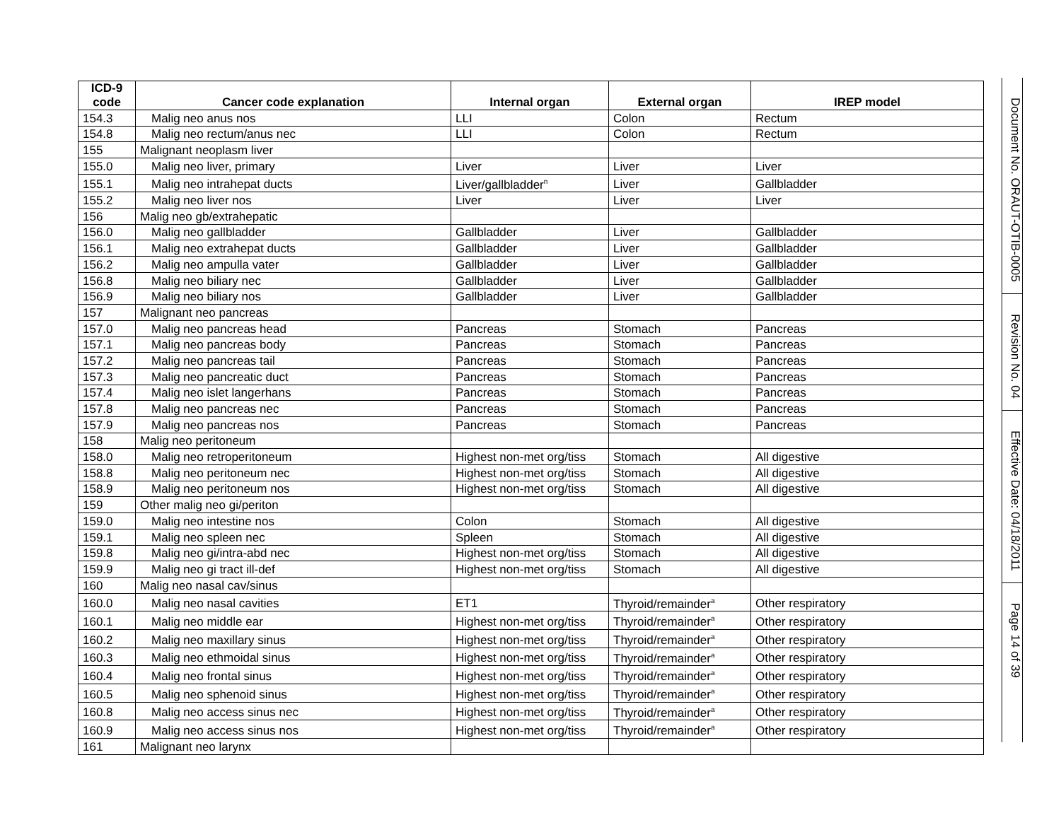| ICD-9 code | Cancer code explanation | Internal organ | External organ | IREP model |
| --- | --- | --- | --- | --- |
| 154.3 | Malig neo anus nos | LLI | Colon | Rectum |
| 154.8 | Malig neo rectum/anus nec | LLI | Colon | Rectum |
| 155 | Malignant neoplasm liver | | | |
| 155.0 | Malig neo liver, primary | Liver | Liver | Liver |
| 155.1 | Malig neo intrahepat ducts | Liver/gallbladder<sup>n</sup> | Liver | Gallbladder |
| 155.2 | Malig neo liver nos | Liver | Liver | Liver |
| 156 | Malig neo gb/extrahepatic | | | |
| 156.0 | Malig neo gallbladder | Gallbladder | Liver | Gallbladder |
| 156.1 | Malig neo extrahepat ducts | Gallbladder | Liver | Gallbladder |
| 156.2 | Malig neo ampulla vater | Gallbladder | Liver | Gallbladder |
| 156.8 | Malig neo biliary nec | Gallbladder | Liver | Gallbladder |
| 156.9 | Malig neo biliary nos | Gallbladder | Liver | Gallbladder |
| 157 | Malignant neo pancreas | | | |
| 157.0 | Malig neo pancreas head | Pancreas | Stomach | Pancreas |
| 157.1 | Malig neo pancreas body | Pancreas | Stomach | Pancreas |
| 157.2 | Malig neo pancreas tail | Pancreas | Stomach | Pancreas |
| 157.3 | Malig neo pancreatic duct | Pancreas | Stomach | Pancreas |
| 157.4 | Malig neo islet langerhans | Pancreas | Stomach | Pancreas |
| 157.8 | Malig neo pancreas nec | Pancreas | Stomach | Pancreas |
| 157.9 | Malig neo pancreas nos | Pancreas | Stomach | Pancreas |
| 158 | Malig neo peritoneum | | | |
| 158.0 | Malig neo retroperitoneum | Highest non-met org/tiss | Stomach | All digestive |
| 158.8 | Malig neo peritoneum nec | Highest non-met org/tiss | Stomach | All digestive |
| 158.9 | Malig neo peritoneum nos | Highest non-met org/tiss | Stomach | All digestive |
| 159 | Other malig neo gi/periton | | | |
| 159.0 | Malig neo intestine nos | Colon | Stomach | All digestive |
| 159.1 | Malig neo spleen nec | Spleen | Stomach | All digestive |
| 159.8 | Malig neo gi/intra-abd nec | Highest non-met org/tiss | Stomach | All digestive |
| 159.9 | Malig neo gi tract ill-def | Highest non-met org/tiss | Stomach | All digestive |
| 160 | Malig neo nasal cav/sinus | | | |
| 160.0 | Malig neo nasal cavities | ET1 | Thyroid/remainder<sup>a</sup> | Other respiratory |
| 160.1 | Malig neo middle ear | Highest non-met org/tiss | Thyroid/remainder<sup>a</sup> | Other respiratory |
| 160.2 | Malig neo maxillary sinus | Highest non-met org/tiss | Thyroid/remainder<sup>a</sup> | Other respiratory |
| 160.3 | Malig neo ethmoidal sinus | Highest non-met org/tiss | Thyroid/remainder<sup>a</sup> | Other respiratory |
| 160.4 | Malig neo frontal sinus | Highest non-met org/tiss | Thyroid/remainder<sup>a</sup> | Other respiratory |
| 160.5 | Malig neo sphenoid sinus | Highest non-met org/tiss | Thyroid/remainder<sup>a</sup> | Other respiratory |
| 160.8 | Malig neo access sinus nec | Highest non-met org/tiss | Thyroid/remainder<sup>a</sup> | Other respiratory |
| 160.9 | Malig neo access sinus nos | Highest non-met org/tiss | Thyroid/remainder<sup>a</sup> | Other respiratory |
| 161 | Malignant neo larynx | | | |
Document No. ORAUT-OTIB-0005
Revision No. 04
Effective Date: 04/18/2011
Page 14 of 39